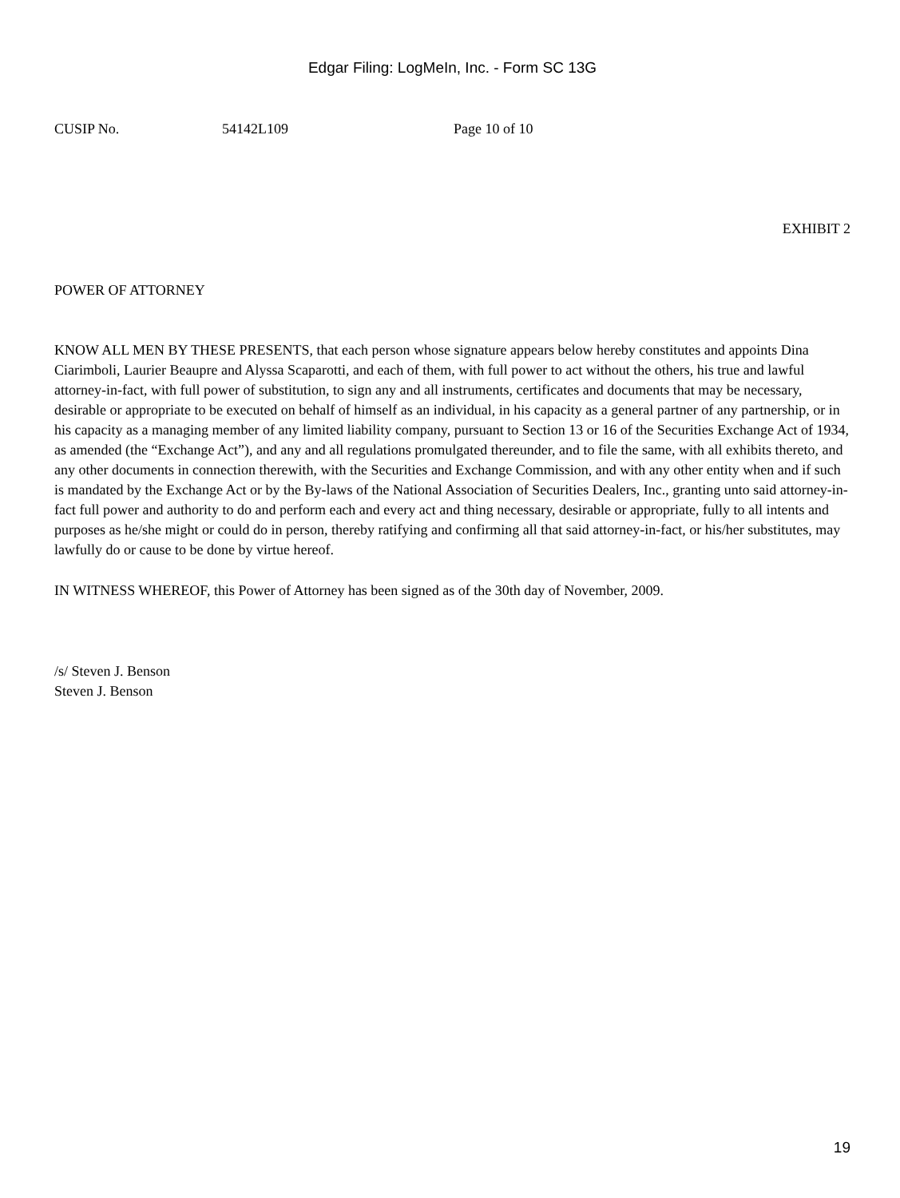Edgar Filing: LogMeIn, Inc. - Form SC 13G
CUSIP No. 54142L109 Page 10 of 10
EXHIBIT 2
POWER OF ATTORNEY
KNOW ALL MEN BY THESE PRESENTS, that each person whose signature appears below hereby constitutes and appoints Dina Ciarimboli, Laurier Beaupre and Alyssa Scaparotti, and each of them, with full power to act without the others, his true and lawful attorney-in-fact, with full power of substitution, to sign any and all instruments, certificates and documents that may be necessary, desirable or appropriate to be executed on behalf of himself as an individual, in his capacity as a general partner of any partnership, or in his capacity as a managing member of any limited liability company, pursuant to Section 13 or 16 of the Securities Exchange Act of 1934, as amended (the “Exchange Act”), and any and all regulations promulgated thereunder, and to file the same, with all exhibits thereto, and any other documents in connection therewith, with the Securities and Exchange Commission, and with any other entity when and if such is mandated by the Exchange Act or by the By-laws of the National Association of Securities Dealers, Inc., granting unto said attorney-in-fact full power and authority to do and perform each and every act and thing necessary, desirable or appropriate, fully to all intents and purposes as he/she might or could do in person, thereby ratifying and confirming all that said attorney-in-fact, or his/her substitutes, may lawfully do or cause to be done by virtue hereof.
IN WITNESS WHEREOF, this Power of Attorney has been signed as of the 30th day of November, 2009.
/s/ Steven J. Benson
Steven J. Benson
19